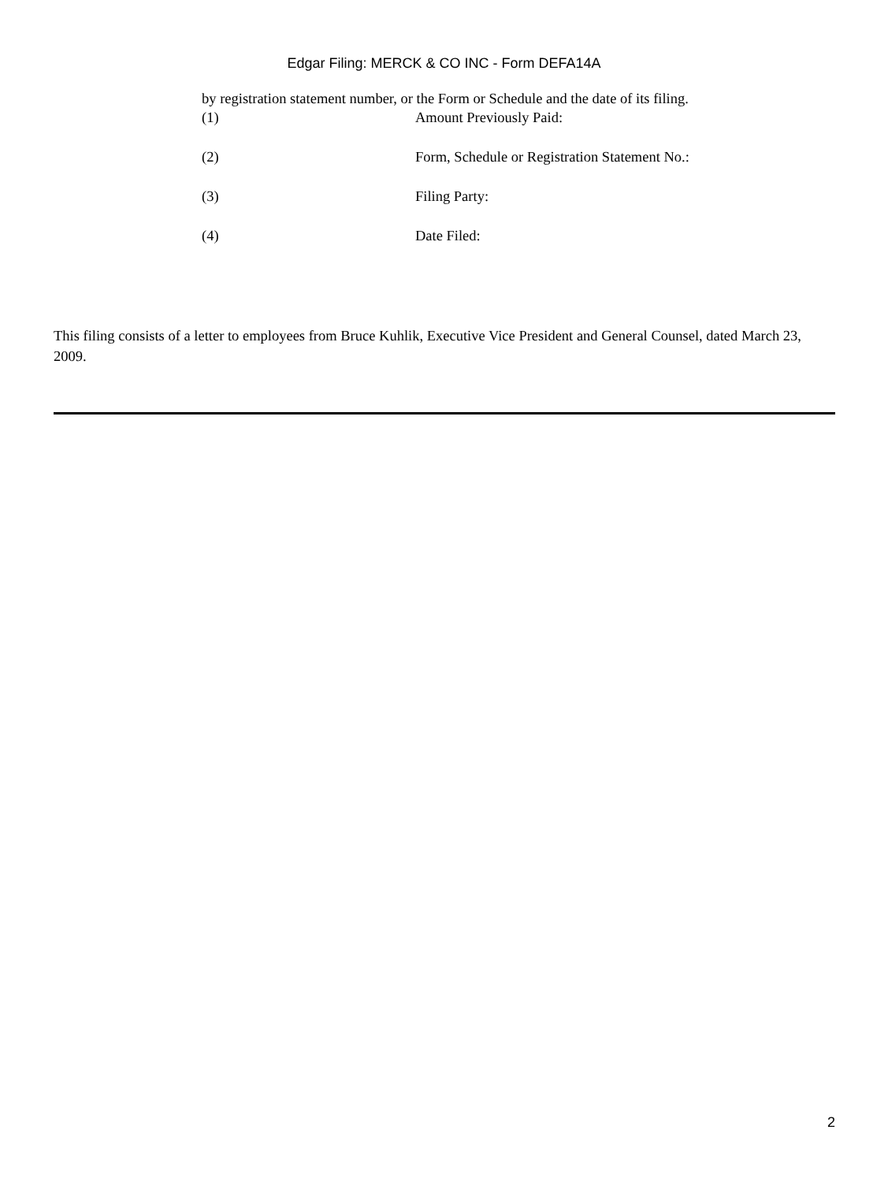Edgar Filing: MERCK & CO INC - Form DEFA14A
by registration statement number, or the Form or Schedule and the date of its filing.
| (1) | Amount Previously Paid: |
| (2) | Form, Schedule or Registration Statement No.: |
| (3) | Filing Party: |
| (4) | Date Filed: |
This filing consists of a letter to employees from Bruce Kuhlik, Executive Vice President and General Counsel, dated March 23, 2009.
2